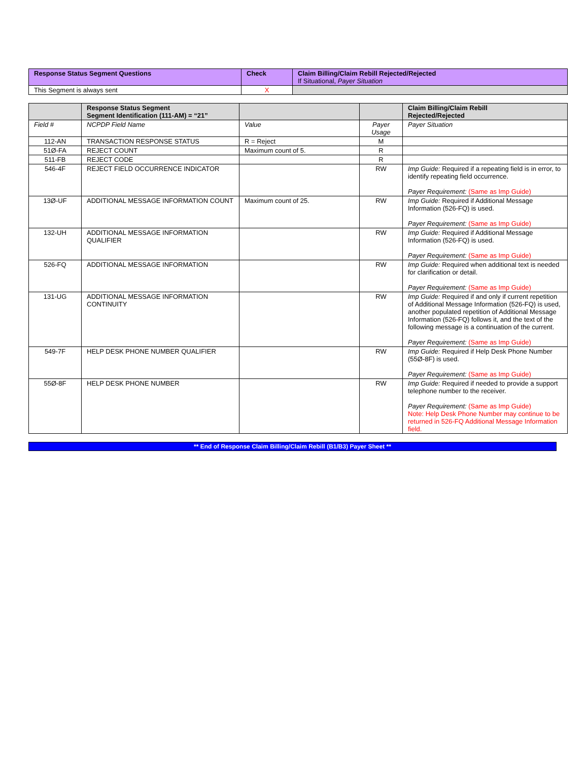| Response Status Segment Questions | Check | Claim Billing/Claim Rebill Rejected/Rejected If Situational, Payer Situation |
| --- | --- | --- |
| This Segment is always sent | X | |
| | Response Status Segment Segment Identification (111-AM) = “21” | | | Claim Billing/Claim Rebill Rejected/Rejected |
| --- | --- | --- | --- | --- |
| Field # | NCPDP Field Name | Value | Payer Usage | Payer Situation |
| 112-AN | TRANSACTION RESPONSE STATUS | R = Reject | M | |
| 51Ø-FA | REJECT COUNT | Maximum count of 5. | R | |
| 511-FB | REJECT CODE | | R | |
| 546-4F | REJECT FIELD OCCURRENCE INDICATOR | | RW | Imp Guide: Required if a repeating field is in error, to identify repeating field occurrence. Payer Requirement: (Same as Imp Guide) |
| 13Ø-UF | ADDITIONAL MESSAGE INFORMATION COUNT | Maximum count of 25. | RW | Imp Guide: Required if Additional Message Information (526-FQ) is used. Payer Requirement: (Same as Imp Guide) |
| 132-UH | ADDITIONAL MESSAGE INFORMATION QUALIFIER | | RW | Imp Guide: Required if Additional Message Information (526-FQ) is used. Payer Requirement: (Same as Imp Guide) |
| 526-FQ | ADDITIONAL MESSAGE INFORMATION | | RW | Imp Guide: Required when additional text is needed for clarification or detail. Payer Requirement: (Same as Imp Guide) |
| 131-UG | ADDITIONAL MESSAGE INFORMATION CONTINUITY | | RW | Imp Guide: Required if and only if current repetition of Additional Message Information (526-FQ) is used, another populated repetition of Additional Message Information (526-FQ) follows it, and the text of the following message is a continuation of the current. Payer Requirement: (Same as Imp Guide) |
| 549-7F | HELP DESK PHONE NUMBER QUALIFIER | | RW | Imp Guide: Required if Help Desk Phone Number (55Ø-8F) is used. Payer Requirement: (Same as Imp Guide) |
| 55Ø-8F | HELP DESK PHONE NUMBER | | RW | Imp Guide: Required if needed to provide a support telephone number to the receiver. Payer Requirement: (Same as Imp Guide) Note: Help Desk Phone Number may continue to be returned in 526-FQ Additional Message Information field. |
** End of Response Claim Billing/Claim Rebill (B1/B3) Payer Sheet **